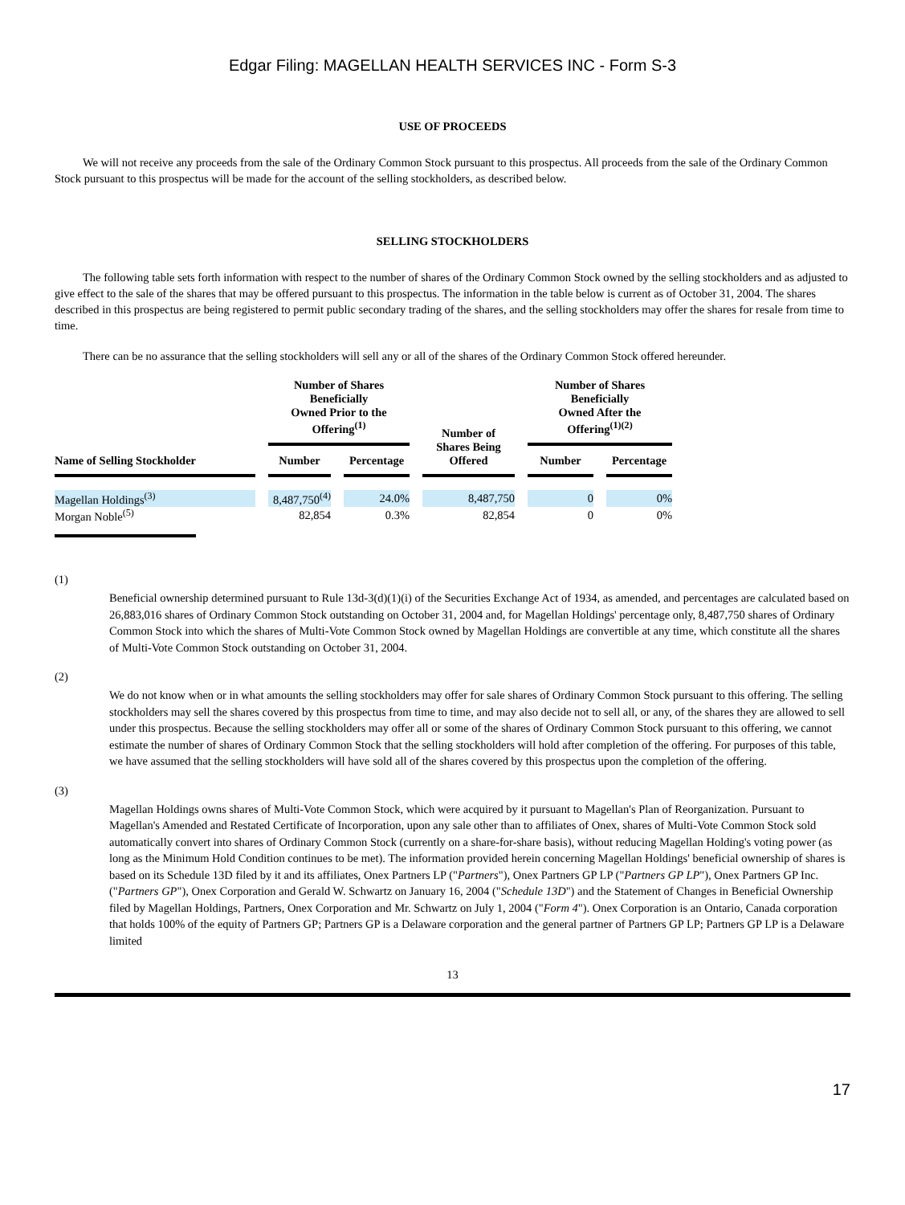Edgar Filing: MAGELLAN HEALTH SERVICES INC - Form S-3
USE OF PROCEEDS
We will not receive any proceeds from the sale of the Ordinary Common Stock pursuant to this prospectus. All proceeds from the sale of the Ordinary Common Stock pursuant to this prospectus will be made for the account of the selling stockholders, as described below.
SELLING STOCKHOLDERS
The following table sets forth information with respect to the number of shares of the Ordinary Common Stock owned by the selling stockholders and as adjusted to give effect to the sale of the shares that may be offered pursuant to this prospectus. The information in the table below is current as of October 31, 2004. The shares described in this prospectus are being registered to permit public secondary trading of the shares, and the selling stockholders may offer the shares for resale from time to time.
There can be no assurance that the selling stockholders will sell any or all of the shares of the Ordinary Common Stock offered hereunder.
| Name of Selling Stockholder | Number of Shares Beneficially Owned Prior to the Offering<sup>(1)</sup> | | Number of Shares Being Offered | Number of Shares Beneficially Owned After the Offering<sup>(1)(2)</sup> | |
| --- | --- | --- | --- | --- | --- |
| | Number | Percentage | | Number | Percentage |
| Magellan Holdings<sup>(3)</sup> | 8,487,750<sup>(4)</sup> | 24.0% | 8,487,750 | 0 | 0% |
| Morgan Noble<sup>(5)</sup> | 82,854 | 0.3% | 82,854 | 0 | 0% |
(1)
Beneficial ownership determined pursuant to Rule 13d-3(d)(1)(i) of the Securities Exchange Act of 1934, as amended, and percentages are calculated based on 26,883,016 shares of Ordinary Common Stock outstanding on October 31, 2004 and, for Magellan Holdings' percentage only, 8,487,750 shares of Ordinary Common Stock into which the shares of Multi-Vote Common Stock owned by Magellan Holdings are convertible at any time, which constitute all the shares of Multi-Vote Common Stock outstanding on October 31, 2004.
(2)
We do not know when or in what amounts the selling stockholders may offer for sale shares of Ordinary Common Stock pursuant to this offering. The selling stockholders may sell the shares covered by this prospectus from time to time, and may also decide not to sell all, or any, of the shares they are allowed to sell under this prospectus. Because the selling stockholders may offer all or some of the shares of Ordinary Common Stock pursuant to this offering, we cannot estimate the number of shares of Ordinary Common Stock that the selling stockholders will hold after completion of the offering. For purposes of this table, we have assumed that the selling stockholders will have sold all of the shares covered by this prospectus upon the completion of the offering.
(3)
Magellan Holdings owns shares of Multi-Vote Common Stock, which were acquired by it pursuant to Magellan's Plan of Reorganization. Pursuant to Magellan's Amended and Restated Certificate of Incorporation, upon any sale other than to affiliates of Onex, shares of Multi-Vote Common Stock sold automatically convert into shares of Ordinary Common Stock (currently on a share-for-share basis), without reducing Magellan Holding's voting power (as long as the Minimum Hold Condition continues to be met). The information provided herein concerning Magellan Holdings' beneficial ownership of shares is based on its Schedule 13D filed by it and its affiliates, Onex Partners LP ("Partners"), Onex Partners GP LP ("Partners GP LP"), Onex Partners GP Inc. ("Partners GP"), Onex Corporation and Gerald W. Schwartz on January 16, 2004 ("Schedule 13D") and the Statement of Changes in Beneficial Ownership filed by Magellan Holdings, Partners, Onex Corporation and Mr. Schwartz on July 1, 2004 ("Form 4"). Onex Corporation is an Ontario, Canada corporation that holds 100% of the equity of Partners GP; Partners GP is a Delaware corporation and the general partner of Partners GP LP; Partners GP LP is a Delaware limited
13
17